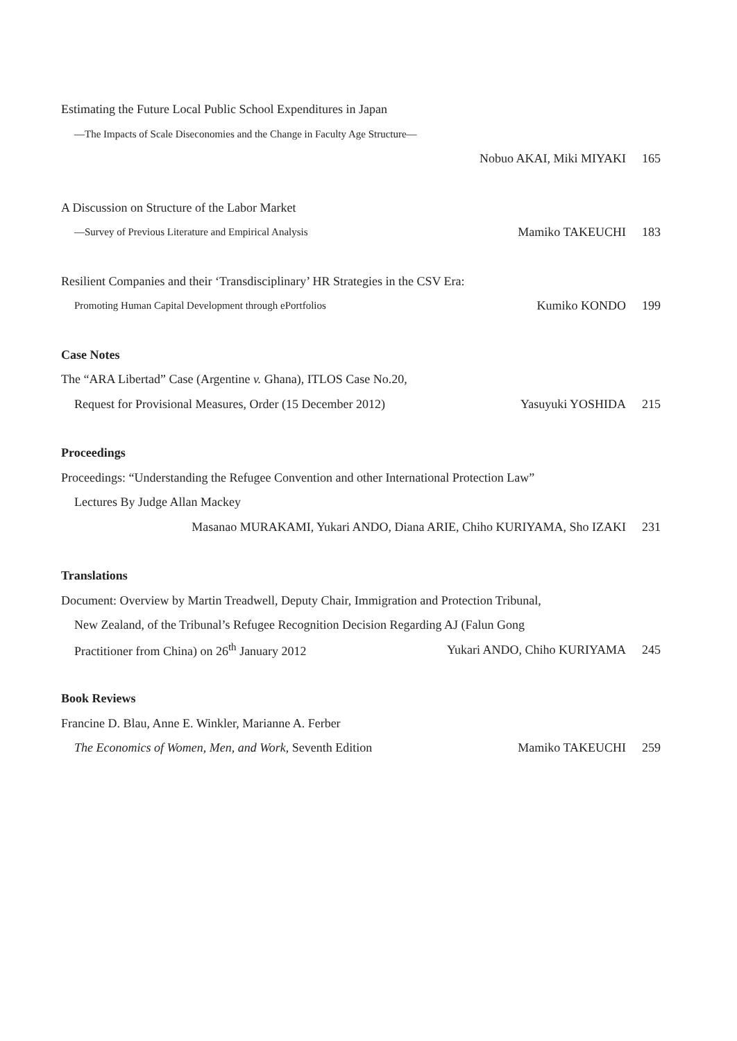Estimating the Future Local Public School Expenditures in Japan
—The Impacts of Scale Diseconomies and the Change in Faculty Age Structure—
Nobuo AKAI, Miki MIYAKI 165
A Discussion on Structure of the Labor Market
―Survey of Previous Literature and Empirical Analysis Mamiko TAKEUCHI 183
Resilient Companies and their ‘Transdisciplinary’ HR Strategies in the CSV Era:
Promoting Human Capital Development through ePortfolios Kumiko KONDO 199
Case Notes
The “ARA Libertad” Case (Argentine v. Ghana), ITLOS Case No.20,
Request for Provisional Measures, Order (15 December 2012) Yasuyuki YOSHIDA 215
Proceedings
Proceedings: “Understanding the Refugee Convention and other International Protection Law”
Lectures By Judge Allan Mackey
Masanao MURAKAMI, Yukari ANDO, Diana ARIE, Chiho KURIYAMA, Sho IZAKI 231
Translations
Document: Overview by Martin Treadwell, Deputy Chair, Immigration and Protection Tribunal,
New Zealand, of the Tribunal’s Refugee Recognition Decision Regarding AJ (Falun Gong
Practitioner from China) on 26<sup>th</sup> January 2012 Yukari ANDO, Chiho KURIYAMA 245
Book Reviews
Francine D. Blau, Anne E. Winkler, Marianne A. Ferber
The Economics of Women, Men, and Work, Seventh Edition Mamiko TAKEUCHI 259